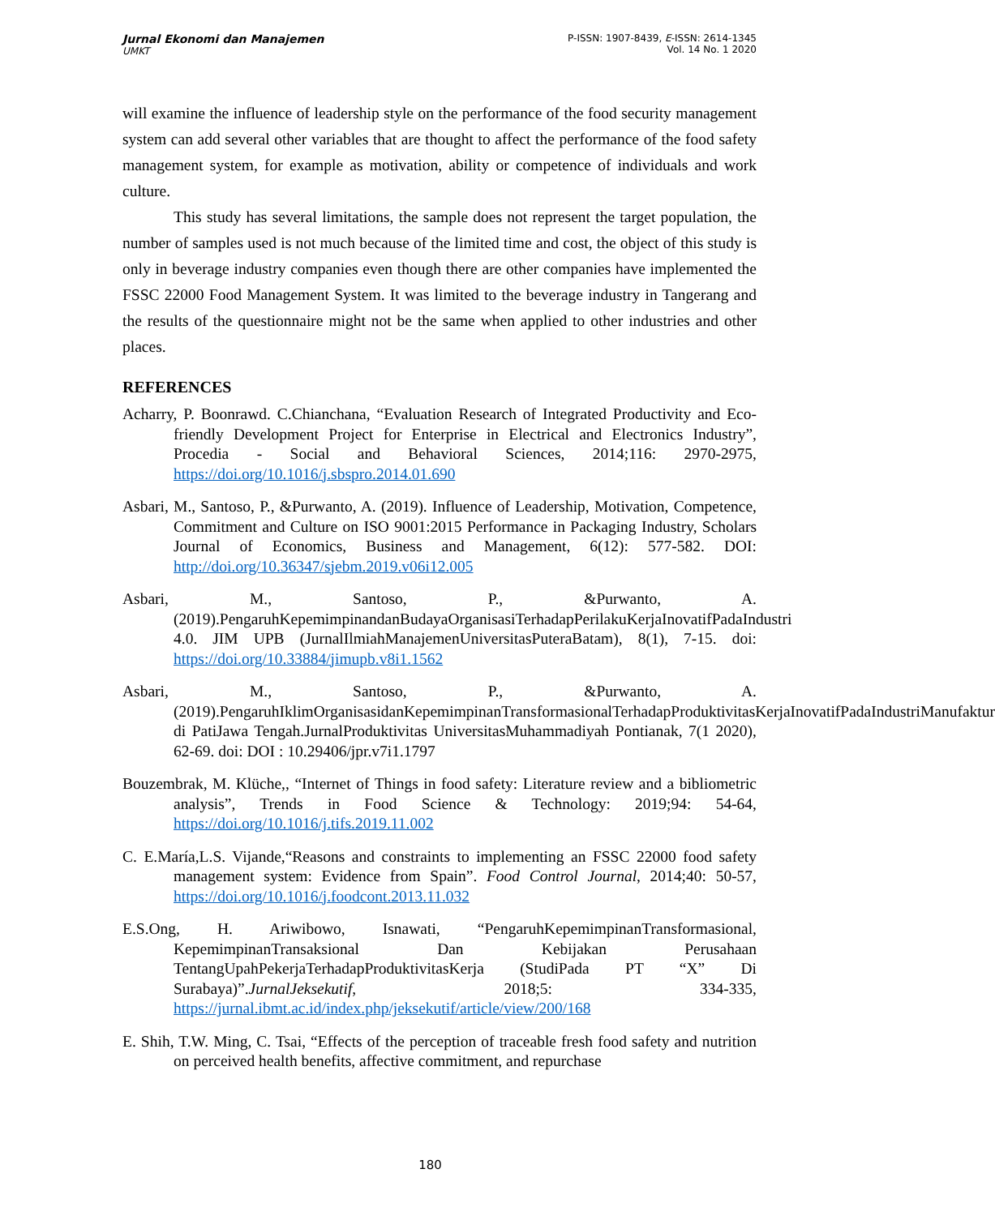Jurnal Ekonomi dan Manajemen
UMKT
P-ISSN: 1907-8439, E-ISSN: 2614-1345
Vol. 14 No. 1 2020
will examine the influence of leadership style on the performance of the food security management system can add several other variables that are thought to affect the performance of the food safety management system, for example as motivation, ability or competence of individuals and work culture.
This study has several limitations, the sample does not represent the target population, the number of samples used is not much because of the limited time and cost, the object of this study is only in beverage industry companies even though there are other companies have implemented the FSSC 22000 Food Management System. It was limited to the beverage industry in Tangerang and the results of the questionnaire might not be the same when applied to other industries and other places.
REFERENCES
Acharry, P. Boonrawd. C.Chianchana, “Evaluation Research of Integrated Productivity and Eco-friendly Development Project for Enterprise in Electrical and Electronics Industry”, Procedia - Social and Behavioral Sciences, 2014;116: 2970-2975, https://doi.org/10.1016/j.sbspro.2014.01.690
Asbari, M., Santoso, P., &Purwanto, A. (2019). Influence of Leadership, Motivation, Competence, Commitment and Culture on ISO 9001:2015 Performance in Packaging Industry, Scholars Journal of Economics, Business and Management, 6(12): 577-582. DOI: http://doi.org/10.36347/sjebm.2019.v06i12.005
Asbari, M., Santoso, P., &Purwanto, A. (2019).PengaruhKepemimpinandanBudayaOrganisasiTerhadapPerilakuKerjaInovatifPadaIndustri 4.0. JIM UPB (JurnalIlmiahManajemenUniversitasPuteraBatam), 8(1), 7-15. doi: https://doi.org/10.33884/jimupb.v8i1.1562
Asbari, M., Santoso, P., &Purwanto, A. (2019).PengaruhIklimOrganisasidanKepemimpinanTransformasionalTerhadapProduktivitasKerjaInovatifPadaIndustriManufaktur di PatiJawa Tengah.JurnalProduktivitas UniversitasMuhammadiyah Pontianak, 7(1 2020), 62-69. doi: DOI : 10.29406/jpr.v7i1.1797
Bouzembrak, M. Klüche,, “Internet of Things in food safety: Literature review and a bibliometric analysis”, Trends in Food Science & Technology: 2019;94: 54-64, https://doi.org/10.1016/j.tifs.2019.11.002
C. E.María,L.S. Vijande,“Reasons and constraints to implementing an FSSC 22000 food safety management system: Evidence from Spain”. Food Control Journal, 2014;40: 50-57, https://doi.org/10.1016/j.foodcont.2013.11.032
E.S.Ong, H. Ariwibowo, Isnawati, “PengaruhKepemimpinanTransformasional, KepemimpinanTransaksional Dan Kebijakan Perusahaan TentangUpahPekerjaTerhadapProduktivitasKerja (StudiPada PT “X” Di Surabaya)”.JurnalJeksekutif, 2018;5: 334-335, https://jurnal.ibmt.ac.id/index.php/jeksekutif/article/view/200/168
E. Shih, T.W. Ming, C. Tsai, “Effects of the perception of traceable fresh food safety and nutrition on perceived health benefits, affective commitment, and repurchase
180